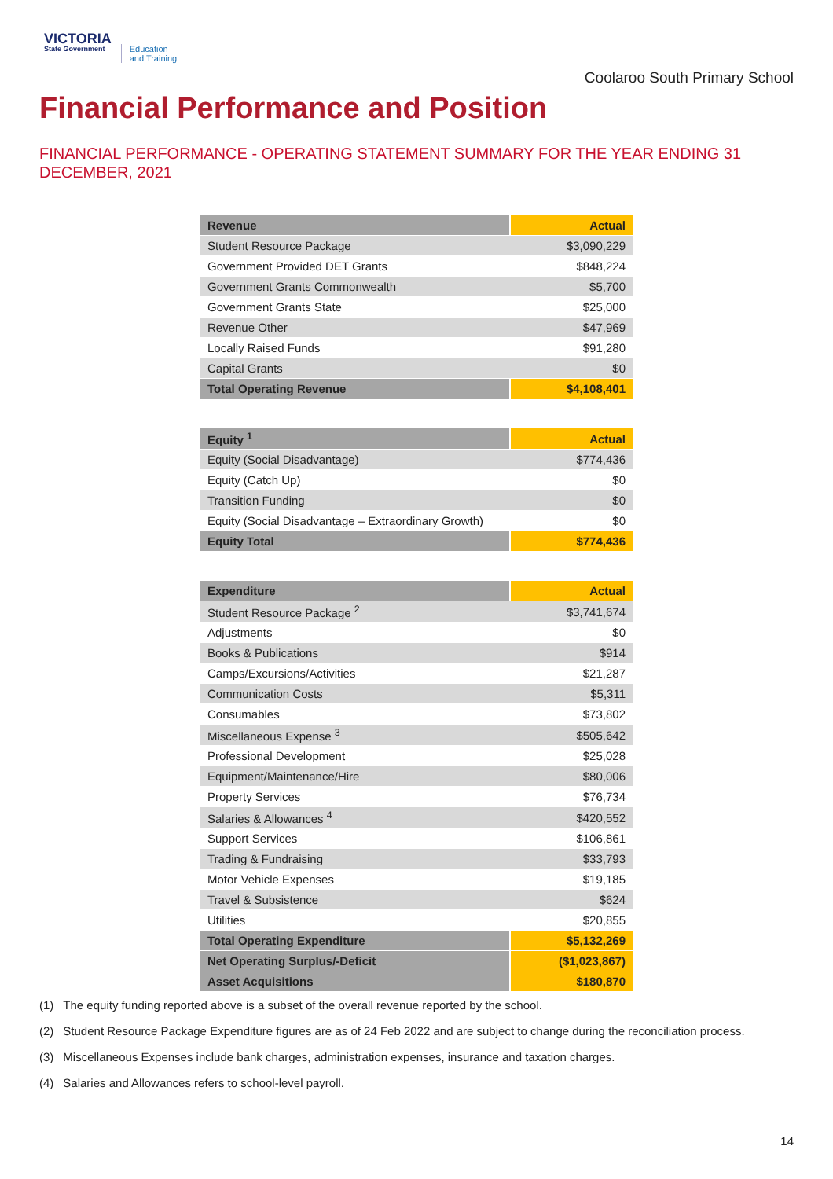VICTORIA
State Government
Education
and Training
Coolaroo South Primary School
Financial Performance and Position
FINANCIAL PERFORMANCE - OPERATING STATEMENT SUMMARY FOR THE YEAR ENDING 31 DECEMBER, 2021
| Revenue | Actual |
| --- | --- |
| Student Resource Package | $3,090,229 |
| Government Provided DET Grants | $848,224 |
| Government Grants Commonwealth | $5,700 |
| Government Grants State | $25,000 |
| Revenue Other | $47,969 |
| Locally Raised Funds | $91,280 |
| Capital Grants | $0 |
| Total Operating Revenue | $4,108,401 |
| Equity <sup>1</sup> | Actual |
| --- | --- |
| Equity (Social Disadvantage) | $774,436 |
| Equity (Catch Up) | $0 |
| Transition Funding | $0 |
| Equity (Social Disadvantage – Extraordinary Growth) | $0 |
| Equity Total | $774,436 |
| Expenditure | Actual |
| --- | --- |
| Student Resource Package <sup>2</sup> | $3,741,674 |
| Adjustments | $0 |
| Books & Publications | $914 |
| Camps/Excursions/Activities | $21,287 |
| Communication Costs | $5,311 |
| Consumables | $73,802 |
| Miscellaneous Expense <sup>3</sup> | $505,642 |
| Professional Development | $25,028 |
| Equipment/Maintenance/Hire | $80,006 |
| Property Services | $76,734 |
| Salaries & Allowances <sup>4</sup> | $420,552 |
| Support Services | $106,861 |
| Trading & Fundraising | $33,793 |
| Motor Vehicle Expenses | $19,185 |
| Travel & Subsistence | $624 |
| Utilities | $20,855 |
| Total Operating Expenditure | $5,132,269 |
| Net Operating Surplus/-Deficit | ($1,023,867) |
| Asset Acquisitions | $180,870 |
(1) The equity funding reported above is a subset of the overall revenue reported by the school.
(2) Student Resource Package Expenditure figures are as of 24 Feb 2022 and are subject to change during the reconciliation process.
(3) Miscellaneous Expenses include bank charges, administration expenses, insurance and taxation charges.
(4) Salaries and Allowances refers to school-level payroll.
14